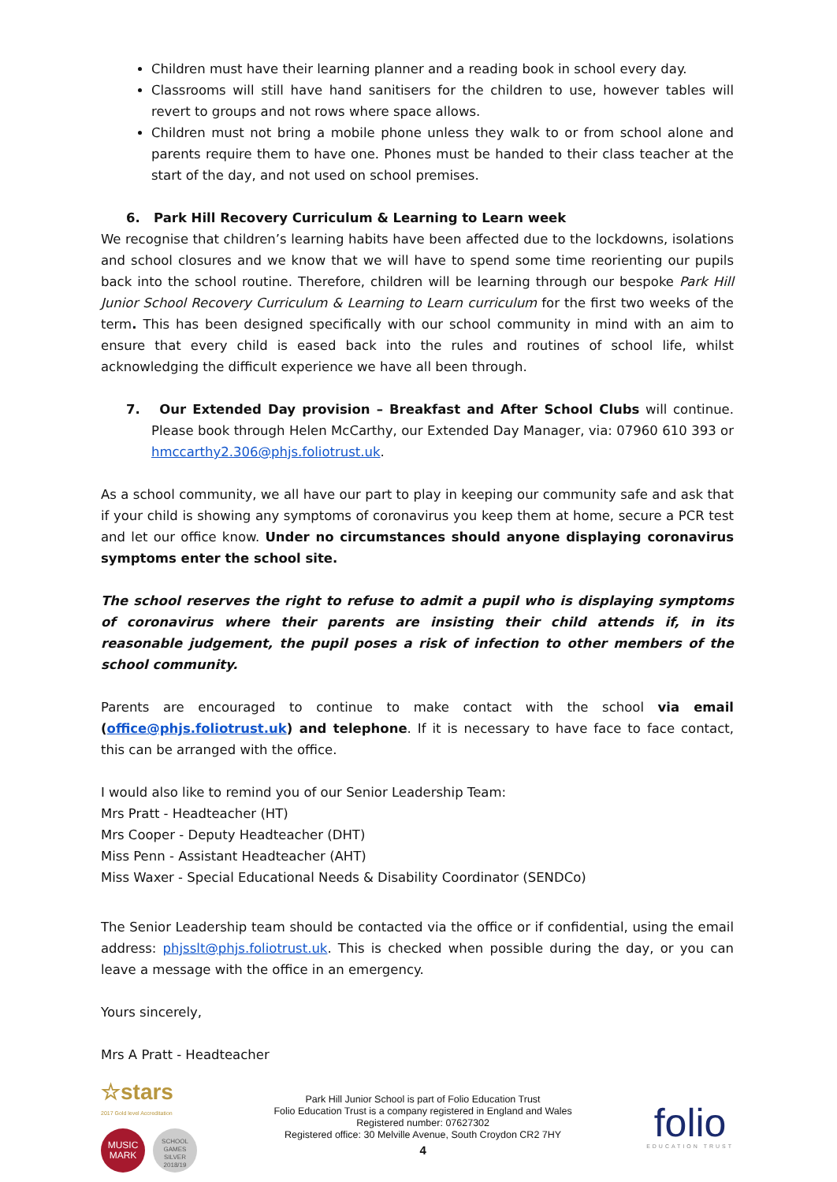Children must have their learning planner and a reading book in school every day.
Classrooms will still have hand sanitisers for the children to use, however tables will revert to groups and not rows where space allows.
Children must not bring a mobile phone unless they walk to or from school alone and parents require them to have one. Phones must be handed to their class teacher at the start of the day, and not used on school premises.
6. Park Hill Recovery Curriculum & Learning to Learn week
We recognise that children’s learning habits have been affected due to the lockdowns, isolations and school closures and we know that we will have to spend some time reorienting our pupils back into the school routine. Therefore, children will be learning through our bespoke Park Hill Junior School Recovery Curriculum & Learning to Learn curriculum for the first two weeks of the term. This has been designed specifically with our school community in mind with an aim to ensure that every child is eased back into the rules and routines of school life, whilst acknowledging the difficult experience we have all been through.
7. Our Extended Day provision – Breakfast and After School Clubs will continue. Please book through Helen McCarthy, our Extended Day Manager, via: 07960 610 393 or hmccarthy2.306@phjs.foliotrust.uk.
As a school community, we all have our part to play in keeping our community safe and ask that if your child is showing any symptoms of coronavirus you keep them at home, secure a PCR test and let our office know. Under no circumstances should anyone displaying coronavirus symptoms enter the school site.
The school reserves the right to refuse to admit a pupil who is displaying symptoms of coronavirus where their parents are insisting their child attends if, in its reasonable judgement, the pupil poses a risk of infection to other members of the school community.
Parents are encouraged to continue to make contact with the school via email (office@phjs.foliotrust.uk) and telephone. If it is necessary to have face to face contact, this can be arranged with the office.
I would also like to remind you of our Senior Leadership Team:
Mrs Pratt - Headteacher (HT)
Mrs Cooper - Deputy Headteacher (DHT)
Miss Penn - Assistant Headteacher (AHT)
Miss Waxer - Special Educational Needs & Disability Coordinator (SENDCo)
The Senior Leadership team should be contacted via the office or if confidential, using the email address: phjsslt@phjs.foliotrust.uk. This is checked when possible during the day, or you can leave a message with the office in an emergency.
Yours sincerely,
Mrs A Pratt - Headteacher
☆stars
2017 Gold level Accreditation
MUSIC MARK
SCHOOL GAMES SILVER 2018/19
Park Hill Junior School is part of Folio Education Trust
Folio Education Trust is a company registered in England and Wales
Registered number: 07627302
Registered office: 30 Melville Avenue, South Croydon CR2 7HY
4
folio
EDUCATION TRUST